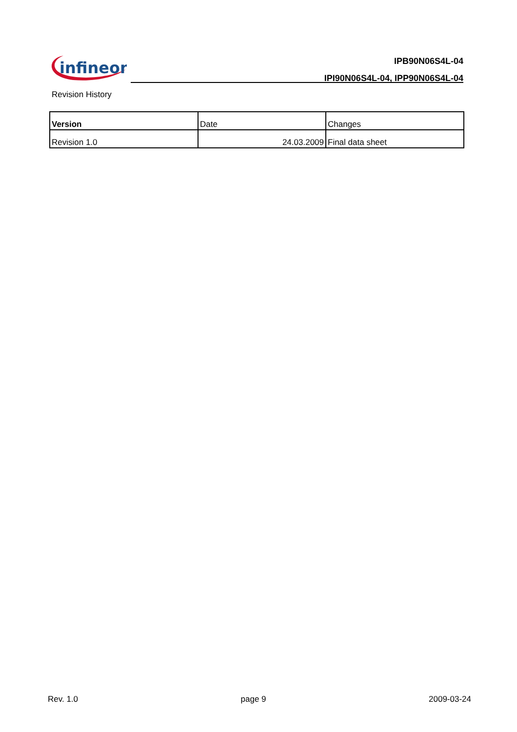infineon
IPB90N06S4L-04
IPI90N06S4L-04, IPP90N06S4L-04
Revision History
| Version | Date | Changes |
| --- | --- | --- |
| Revision 1.0 | 24.03.2009 | Final data sheet |
Rev. 1.0 page 9 2009-03-24